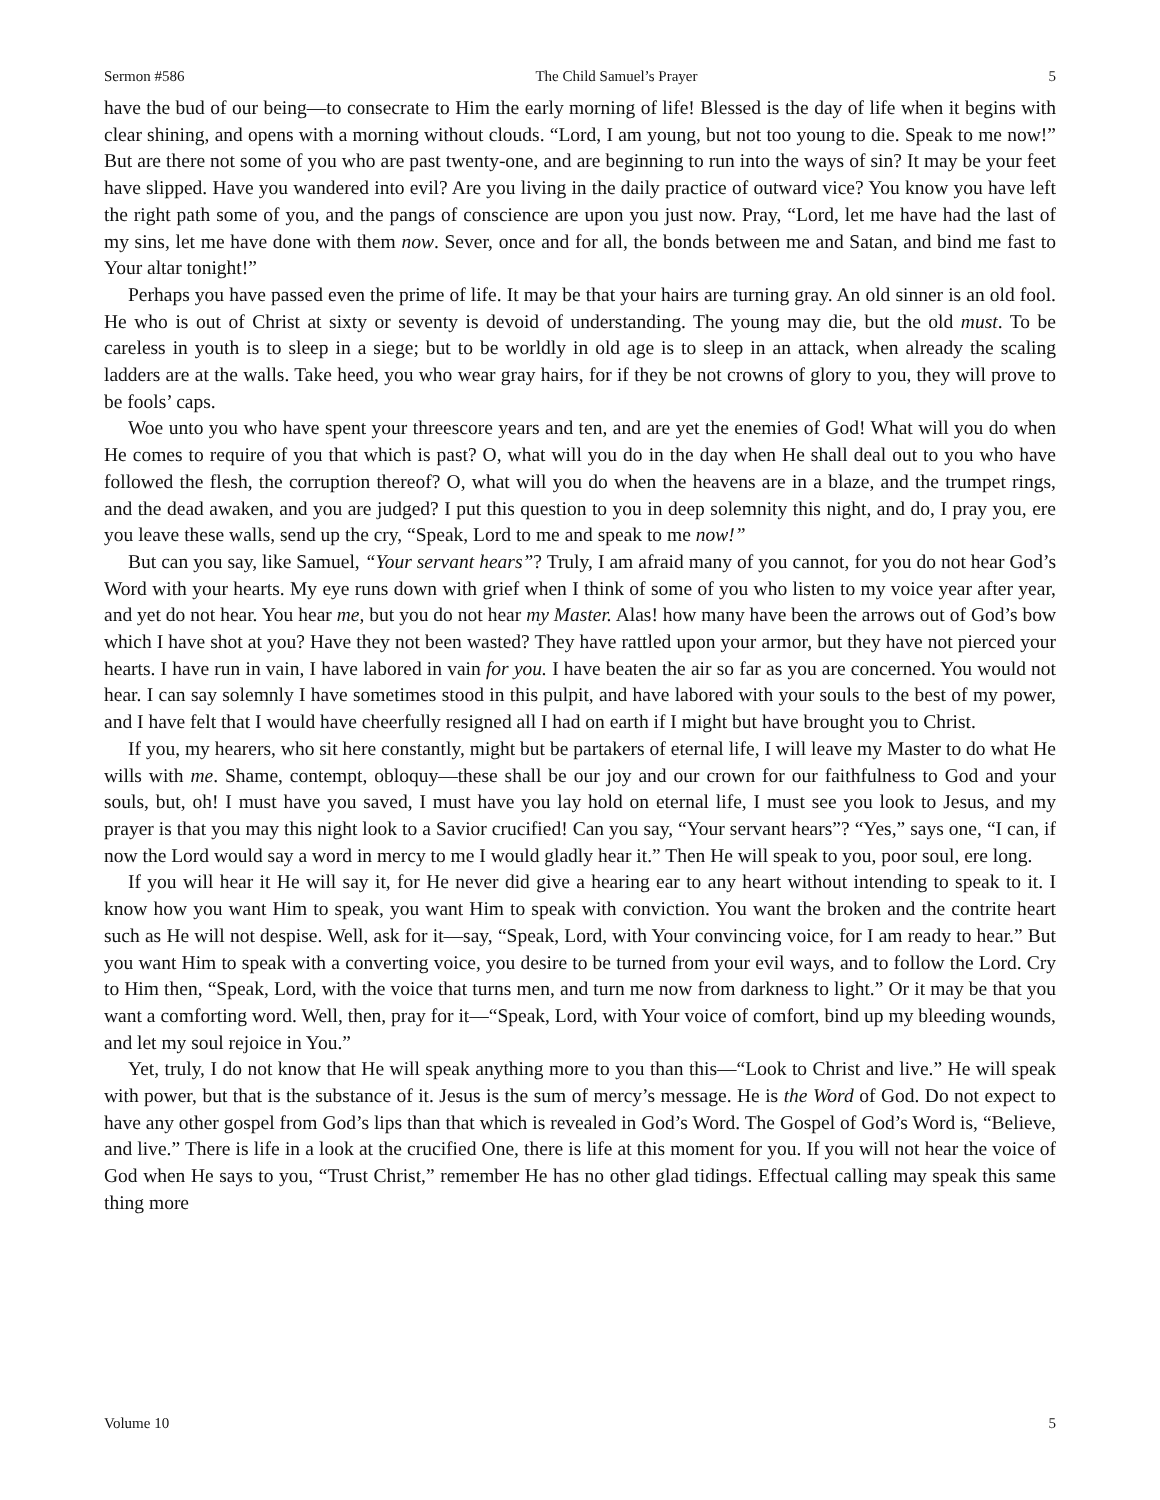Sermon #586 The Child Samuel’s Prayer 5
have the bud of our being—to consecrate to Him the early morning of life! Blessed is the day of life when it begins with clear shining, and opens with a morning without clouds. “Lord, I am young, but not too young to die. Speak to me now!” But are there not some of you who are past twenty-one, and are beginning to run into the ways of sin? It may be your feet have slipped. Have you wandered into evil? Are you living in the daily practice of outward vice? You know you have left the right path some of you, and the pangs of conscience are upon you just now. Pray, “Lord, let me have had the last of my sins, let me have done with them now. Sever, once and for all, the bonds between me and Satan, and bind me fast to Your altar tonight!”
Perhaps you have passed even the prime of life. It may be that your hairs are turning gray. An old sinner is an old fool. He who is out of Christ at sixty or seventy is devoid of understanding. The young may die, but the old must. To be careless in youth is to sleep in a siege; but to be worldly in old age is to sleep in an attack, when already the scaling ladders are at the walls. Take heed, you who wear gray hairs, for if they be not crowns of glory to you, they will prove to be fools’ caps.
Woe unto you who have spent your threescore years and ten, and are yet the enemies of God! What will you do when He comes to require of you that which is past? O, what will you do in the day when He shall deal out to you who have followed the flesh, the corruption thereof? O, what will you do when the heavens are in a blaze, and the trumpet rings, and the dead awaken, and you are judged? I put this question to you in deep solemnity this night, and do, I pray you, ere you leave these walls, send up the cry, “Speak, Lord to me and speak to me now!”
But can you say, like Samuel, “Your servant hears”? Truly, I am afraid many of you cannot, for you do not hear God’s Word with your hearts. My eye runs down with grief when I think of some of you who listen to my voice year after year, and yet do not hear. You hear me, but you do not hear my Master. Alas! how many have been the arrows out of God’s bow which I have shot at you? Have they not been wasted? They have rattled upon your armor, but they have not pierced your hearts. I have run in vain, I have labored in vain for you. I have beaten the air so far as you are concerned. You would not hear. I can say solemnly I have sometimes stood in this pulpit, and have labored with your souls to the best of my power, and I have felt that I would have cheerfully resigned all I had on earth if I might but have brought you to Christ.
If you, my hearers, who sit here constantly, might but be partakers of eternal life, I will leave my Master to do what He wills with me. Shame, contempt, obloquy—these shall be our joy and our crown for our faithfulness to God and your souls, but, oh! I must have you saved, I must have you lay hold on eternal life, I must see you look to Jesus, and my prayer is that you may this night look to a Savior crucified! Can you say, “Your servant hears”? “Yes,” says one, “I can, if now the Lord would say a word in mercy to me I would gladly hear it.” Then He will speak to you, poor soul, ere long.
If you will hear it He will say it, for He never did give a hearing ear to any heart without intending to speak to it. I know how you want Him to speak, you want Him to speak with conviction. You want the broken and the contrite heart such as He will not despise. Well, ask for it—say, “Speak, Lord, with Your convincing voice, for I am ready to hear.” But you want Him to speak with a converting voice, you desire to be turned from your evil ways, and to follow the Lord. Cry to Him then, “Speak, Lord, with the voice that turns men, and turn me now from darkness to light.” Or it may be that you want a comforting word. Well, then, pray for it—“Speak, Lord, with Your voice of comfort, bind up my bleeding wounds, and let my soul rejoice in You.”
Yet, truly, I do not know that He will speak anything more to you than this—“Look to Christ and live.” He will speak with power, but that is the substance of it. Jesus is the sum of mercy’s message. He is the Word of God. Do not expect to have any other gospel from God’s lips than that which is revealed in God’s Word. The Gospel of God’s Word is, “Believe, and live.” There is life in a look at the crucified One, there is life at this moment for you. If you will not hear the voice of God when He says to you, “Trust Christ,” remember He has no other glad tidings. Effectual calling may speak this same thing more
Volume 10 5